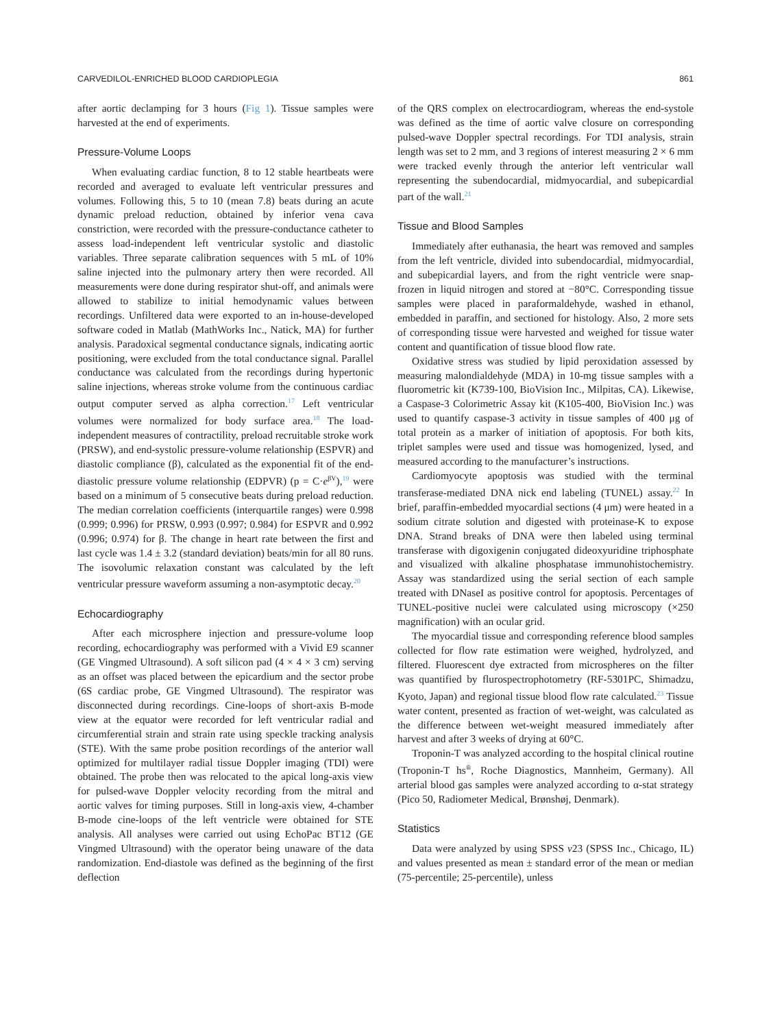CARVEDILOL-ENRICHED BLOOD CARDIOPLEGIA 861
after aortic declamping for 3 hours (Fig 1). Tissue samples were harvested at the end of experiments.
Pressure-Volume Loops
When evaluating cardiac function, 8 to 12 stable heartbeats were recorded and averaged to evaluate left ventricular pressures and volumes. Following this, 5 to 10 (mean 7.8) beats during an acute dynamic preload reduction, obtained by inferior vena cava constriction, were recorded with the pressure-conductance catheter to assess load-independent left ventricular systolic and diastolic variables. Three separate calibration sequences with 5 mL of 10% saline injected into the pulmonary artery then were recorded. All measurements were done during respirator shut-off, and animals were allowed to stabilize to initial hemodynamic values between recordings. Unfiltered data were exported to an in-house-developed software coded in Matlab (MathWorks Inc., Natick, MA) for further analysis. Paradoxical segmental conductance signals, indicating aortic positioning, were excluded from the total conductance signal. Parallel conductance was calculated from the recordings during hypertonic saline injections, whereas stroke volume from the continuous cardiac output computer served as alpha correction.<sup>17</sup> Left ventricular volumes were normalized for body surface area.<sup>18</sup> The load-independent measures of contractility, preload recruitable stroke work (PRSW), and end-systolic pressure-volume relationship (ESPVR) and diastolic compliance (β), calculated as the exponential fit of the end-diastolic pressure volume relationship (EDPVR) (p = C·e<sup>βV</sup>),<sup>19</sup> were based on a minimum of 5 consecutive beats during preload reduction. The median correlation coefficients (interquartile ranges) were 0.998 (0.999; 0.996) for PRSW, 0.993 (0.997; 0.984) for ESPVR and 0.992 (0.996; 0.974) for β. The change in heart rate between the first and last cycle was 1.4 ± 3.2 (standard deviation) beats/min for all 80 runs. The isovolumic relaxation constant was calculated by the left ventricular pressure waveform assuming a non-asymptotic decay.<sup>20</sup>
Echocardiography
After each microsphere injection and pressure-volume loop recording, echocardiography was performed with a Vivid E9 scanner (GE Vingmed Ultrasound). A soft silicon pad (4 × 4 × 3 cm) serving as an offset was placed between the epicardium and the sector probe (6S cardiac probe, GE Vingmed Ultrasound). The respirator was disconnected during recordings. Cine-loops of short-axis B-mode view at the equator were recorded for left ventricular radial and circumferential strain and strain rate using speckle tracking analysis (STE). With the same probe position recordings of the anterior wall optimized for multilayer radial tissue Doppler imaging (TDI) were obtained. The probe then was relocated to the apical long-axis view for pulsed-wave Doppler velocity recording from the mitral and aortic valves for timing purposes. Still in long-axis view, 4-chamber B-mode cine-loops of the left ventricle were obtained for STE analysis. All analyses were carried out using EchoPac BT12 (GE Vingmed Ultrasound) with the operator being unaware of the data randomization. End-diastole was defined as the beginning of the first deflection
of the QRS complex on electrocardiogram, whereas the end-systole was defined as the time of aortic valve closure on corresponding pulsed-wave Doppler spectral recordings. For TDI analysis, strain length was set to 2 mm, and 3 regions of interest measuring 2 × 6 mm were tracked evenly through the anterior left ventricular wall representing the subendocardial, midmyocardial, and subepicardial part of the wall.<sup>21</sup>
Tissue and Blood Samples
Immediately after euthanasia, the heart was removed and samples from the left ventricle, divided into subendocardial, midmyocardial, and subepicardial layers, and from the right ventricle were snap-frozen in liquid nitrogen and stored at −80°C. Corresponding tissue samples were placed in paraformaldehyde, washed in ethanol, embedded in paraffin, and sectioned for histology. Also, 2 more sets of corresponding tissue were harvested and weighed for tissue water content and quantification of tissue blood flow rate.
Oxidative stress was studied by lipid peroxidation assessed by measuring malondialdehyde (MDA) in 10-mg tissue samples with a fluorometric kit (K739-100, BioVision Inc., Milpitas, CA). Likewise, a Caspase-3 Colorimetric Assay kit (K105-400, BioVision Inc.) was used to quantify caspase-3 activity in tissue samples of 400 μg of total protein as a marker of initiation of apoptosis. For both kits, triplet samples were used and tissue was homogenized, lysed, and measured according to the manufacturer’s instructions.
Cardiomyocyte apoptosis was studied with the terminal transferase-mediated DNA nick end labeling (TUNEL) assay.<sup>22</sup> In brief, paraffin-embedded myocardial sections (4 μm) were heated in a sodium citrate solution and digested with proteinase-K to expose DNA. Strand breaks of DNA were then labeled using terminal transferase with digoxigenin conjugated dideoxyuridine triphosphate and visualized with alkaline phosphatase immunohistochemistry. Assay was standardized using the serial section of each sample treated with DNaseI as positive control for apoptosis. Percentages of TUNEL-positive nuclei were calculated using microscopy (×250 magnification) with an ocular grid.
The myocardial tissue and corresponding reference blood samples collected for flow rate estimation were weighed, hydrolyzed, and filtered. Fluorescent dye extracted from microspheres on the filter was quantified by flurospectrophotometry (RF-5301PC, Shimadzu, Kyoto, Japan) and regional tissue blood flow rate calculated.<sup>23</sup> Tissue water content, presented as fraction of wet-weight, was calculated as the difference between wet-weight measured immediately after harvest and after 3 weeks of drying at 60°C.
Troponin-T was analyzed according to the hospital clinical routine (Troponin-T hs<sup>®</sup>, Roche Diagnostics, Mannheim, Germany). All arterial blood gas samples were analyzed according to α-stat strategy (Pico 50, Radiometer Medical, Brønshøj, Denmark).
Statistics
Data were analyzed by using SPSS v23 (SPSS Inc., Chicago, IL) and values presented as mean ± standard error of the mean or median (75-percentile; 25-percentile), unless